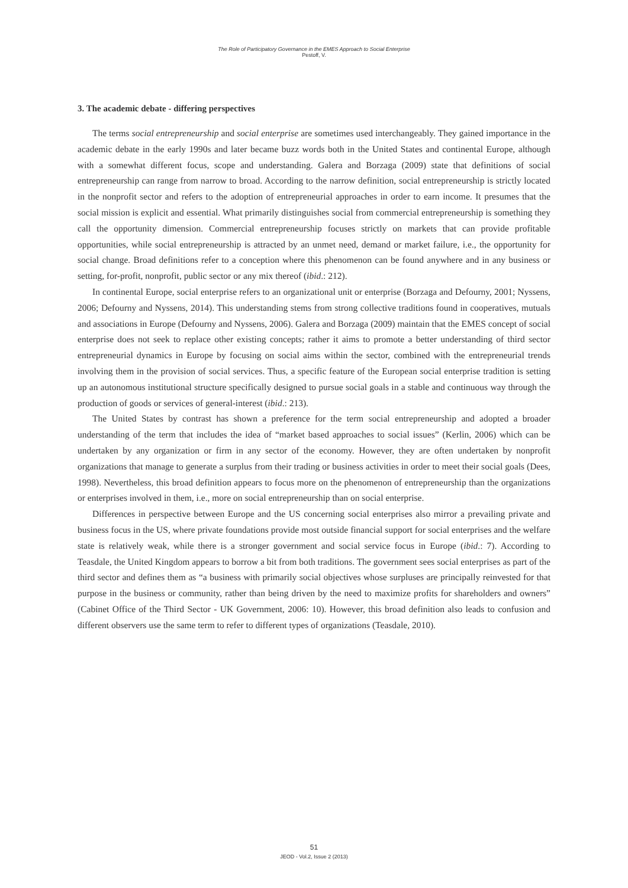The Role of Participatory Governance in the EMES Approach to Social Enterprise
Pestoff, V.
3. The academic debate - differing perspectives
The terms social entrepreneurship and social enterprise are sometimes used interchangeably. They gained importance in the academic debate in the early 1990s and later became buzz words both in the United States and continental Europe, although with a somewhat different focus, scope and understanding. Galera and Borzaga (2009) state that definitions of social entrepreneurship can range from narrow to broad. According to the narrow definition, social entrepreneurship is strictly located in the nonprofit sector and refers to the adoption of entrepreneurial approaches in order to earn income. It presumes that the social mission is explicit and essential. What primarily distinguishes social from commercial entrepreneurship is something they call the opportunity dimension. Commercial entrepreneurship focuses strictly on markets that can provide profitable opportunities, while social entrepreneurship is attracted by an unmet need, demand or market failure, i.e., the opportunity for social change. Broad definitions refer to a conception where this phenomenon can be found anywhere and in any business or setting, for-profit, nonprofit, public sector or any mix thereof (ibid.: 212).
In continental Europe, social enterprise refers to an organizational unit or enterprise (Borzaga and Defourny, 2001; Nyssens, 2006; Defourny and Nyssens, 2014). This understanding stems from strong collective traditions found in cooperatives, mutuals and associations in Europe (Defourny and Nyssens, 2006). Galera and Borzaga (2009) maintain that the EMES concept of social enterprise does not seek to replace other existing concepts; rather it aims to promote a better understanding of third sector entrepreneurial dynamics in Europe by focusing on social aims within the sector, combined with the entrepreneurial trends involving them in the provision of social services. Thus, a specific feature of the European social enterprise tradition is setting up an autonomous institutional structure specifically designed to pursue social goals in a stable and continuous way through the production of goods or services of general-interest (ibid.: 213).
The United States by contrast has shown a preference for the term social entrepreneurship and adopted a broader understanding of the term that includes the idea of “market based approaches to social issues” (Kerlin, 2006) which can be undertaken by any organization or firm in any sector of the economy. However, they are often undertaken by nonprofit organizations that manage to generate a surplus from their trading or business activities in order to meet their social goals (Dees, 1998). Nevertheless, this broad definition appears to focus more on the phenomenon of entrepreneurship than the organizations or enterprises involved in them, i.e., more on social entrepreneurship than on social enterprise.
Differences in perspective between Europe and the US concerning social enterprises also mirror a prevailing private and business focus in the US, where private foundations provide most outside financial support for social enterprises and the welfare state is relatively weak, while there is a stronger government and social service focus in Europe (ibid.: 7). According to Teasdale, the United Kingdom appears to borrow a bit from both traditions. The government sees social enterprises as part of the third sector and defines them as “a business with primarily social objectives whose surpluses are principally reinvested for that purpose in the business or community, rather than being driven by the need to maximize profits for shareholders and owners” (Cabinet Office of the Third Sector - UK Government, 2006: 10). However, this broad definition also leads to confusion and different observers use the same term to refer to different types of organizations (Teasdale, 2010).
51
JEOD - Vol.2, Issue 2 (2013)